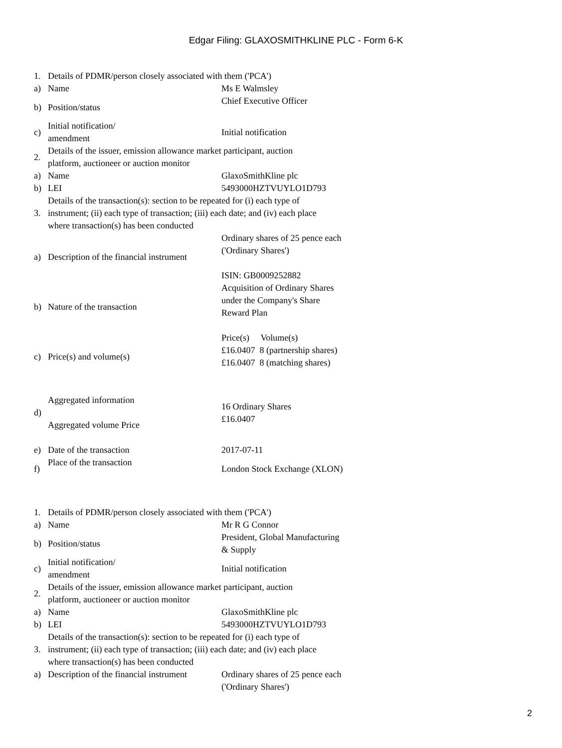Edgar Filing: GLAXOSMITHKLINE PLC - Form 6-K
| 1. | Details of PDMR/person closely associated with them ('PCA') | |
| a) | Name | Ms E Walmsley |
| b) | Position/status | Chief Executive Officer |
| c) | Initial notification/ amendment | Initial notification |
| 2. | Details of the issuer, emission allowance market participant, auction platform, auctioneer or auction monitor | |
| a) | Name | GlaxoSmithKline plc |
| b) | LEI | 5493000HZTVUYLO1D793 |
| 3. | Details of the transaction(s): section to be repeated for (i) each type of instrument; (ii) each type of transaction; (iii) each date; and (iv) each place where transaction(s) has been conducted | |
| a) | Description of the financial instrument | Ordinary shares of 25 pence each ('Ordinary Shares') ISIN: GB0009252882 |
| b) | Nature of the transaction | Acquisition of Ordinary Shares under the Company's Share Reward Plan |
| c) | Price(s) and volume(s) | Price(s) Volume(s) £16.0407 8 (partnership shares) £16.0407 8 (matching shares) |
| d) | Aggregated information Aggregated volume Price | 16 Ordinary Shares £16.0407 |
| e) | Date of the transaction | 2017-07-11 |
| f) | Place of the transaction | London Stock Exchange (XLON) |
| 1. | Details of PDMR/person closely associated with them ('PCA') | |
| a) | Name | Mr R G Connor |
| b) | Position/status | President, Global Manufacturing & Supply |
| c) | Initial notification/ amendment | Initial notification |
| 2. | Details of the issuer, emission allowance market participant, auction platform, auctioneer or auction monitor | |
| a) | Name | GlaxoSmithKline plc |
| b) | LEI | 5493000HZTVUYLO1D793 |
| 3. | Details of the transaction(s): section to be repeated for (i) each type of instrument; (ii) each type of transaction; (iii) each date; and (iv) each place where transaction(s) has been conducted | |
| a) | Description of the financial instrument | Ordinary shares of 25 pence each ('Ordinary Shares') |
2